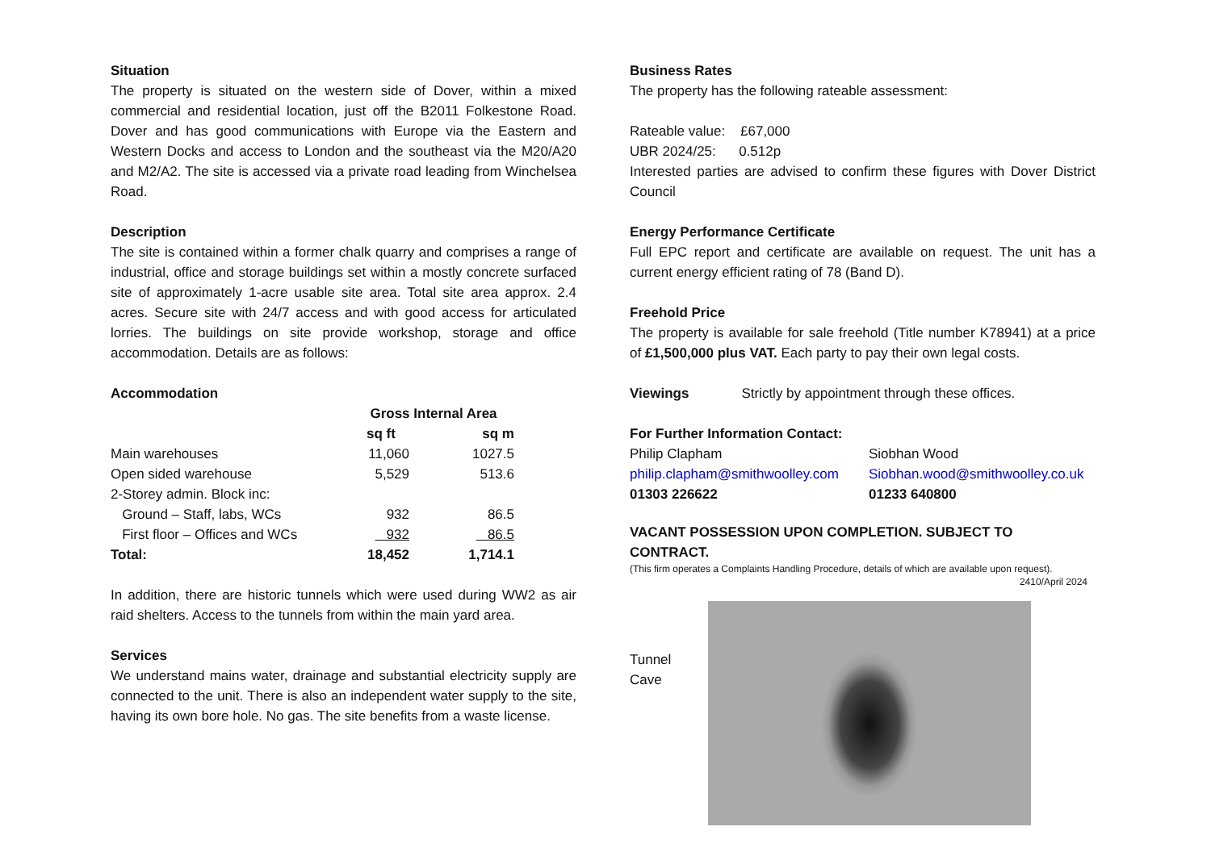Situation
The property is situated on the western side of Dover, within a mixed commercial and residential location, just off the B2011 Folkestone Road. Dover and has good communications with Europe via the Eastern and Western Docks and access to London and the southeast via the M20/A20 and M2/A2. The site is accessed via a private road leading from Winchelsea Road.
Description
The site is contained within a former chalk quarry and comprises a range of industrial, office and storage buildings set within a mostly concrete surfaced site of approximately 1-acre usable site area. Total site area approx. 2.4 acres. Secure site with 24/7 access and with good access for articulated lorries. The buildings on site provide workshop, storage and office accommodation. Details are as follows:
Accommodation
| | Gross Internal Area | |
| --- | --- | --- |
| | sq ft | sq m |
| Main warehouses | 11,060 | 1027.5 |
| Open sided warehouse | 5,529 | 513.6 |
| 2-Storey admin. Block inc: | | |
| Ground – Staff, labs, WCs | 932 | 86.5 |
| First floor – Offices and WCs | 932 | 86.5 |
| Total: | 18,452 | 1,714.1 |
In addition, there are historic tunnels which were used during WW2 as air raid shelters. Access to the tunnels from within the main yard area.
Services
We understand mains water, drainage and substantial electricity supply are connected to the unit. There is also an independent water supply to the site, having its own bore hole. No gas. The site benefits from a waste license.
Business Rates
The property has the following rateable assessment:
Rateable value: £67,000
UBR 2024/25: 0.512p
Interested parties are advised to confirm these figures with Dover District Council
Energy Performance Certificate
Full EPC report and certificate are available on request. The unit has a current energy efficient rating of 78 (Band D).
Freehold Price
The property is available for sale freehold (Title number K78941) at a price of £1,500,000 plus VAT. Each party to pay their own legal costs.
Viewings Strictly by appointment through these offices.
For Further Information Contact:
Philip Clapham
philip.clapham@smithwoolley.com
01303 226622
Siobhan Wood
Siobhan.wood@smithwoolley.co.uk
01233 640800
VACANT POSSESSION UPON COMPLETION. SUBJECT TO CONTRACT.
(This firm operates a Complaints Handling Procedure, details of which are available upon request).
2410/April 2024
Tunnel
Cave